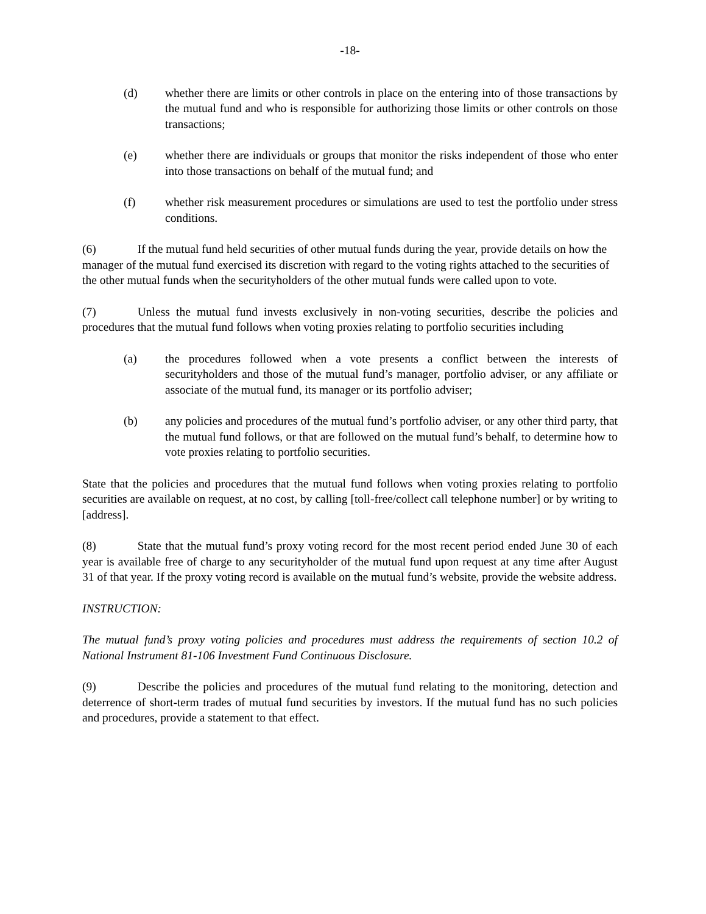-18-
(d) whether there are limits or other controls in place on the entering into of those transactions by the mutual fund and who is responsible for authorizing those limits or other controls on those transactions;
(e) whether there are individuals or groups that monitor the risks independent of those who enter into those transactions on behalf of the mutual fund; and
(f) whether risk measurement procedures or simulations are used to test the portfolio under stress conditions.
(6) If the mutual fund held securities of other mutual funds during the year, provide details on how the manager of the mutual fund exercised its discretion with regard to the voting rights attached to the securities of the other mutual funds when the securityholders of the other mutual funds were called upon to vote.
(7) Unless the mutual fund invests exclusively in non-voting securities, describe the policies and procedures that the mutual fund follows when voting proxies relating to portfolio securities including
(a) the procedures followed when a vote presents a conflict between the interests of securityholders and those of the mutual fund’s manager, portfolio adviser, or any affiliate or associate of the mutual fund, its manager or its portfolio adviser;
(b) any policies and procedures of the mutual fund’s portfolio adviser, or any other third party, that the mutual fund follows, or that are followed on the mutual fund’s behalf, to determine how to vote proxies relating to portfolio securities.
State that the policies and procedures that the mutual fund follows when voting proxies relating to portfolio securities are available on request, at no cost, by calling [toll-free/collect call telephone number] or by writing to [address].
(8) State that the mutual fund’s proxy voting record for the most recent period ended June 30 of each year is available free of charge to any securityholder of the mutual fund upon request at any time after August 31 of that year. If the proxy voting record is available on the mutual fund’s website, provide the website address.
INSTRUCTION:
The mutual fund’s proxy voting policies and procedures must address the requirements of section 10.2 of National Instrument 81-106 Investment Fund Continuous Disclosure.
(9) Describe the policies and procedures of the mutual fund relating to the monitoring, detection and deterrence of short-term trades of mutual fund securities by investors. If the mutual fund has no such policies and procedures, provide a statement to that effect.